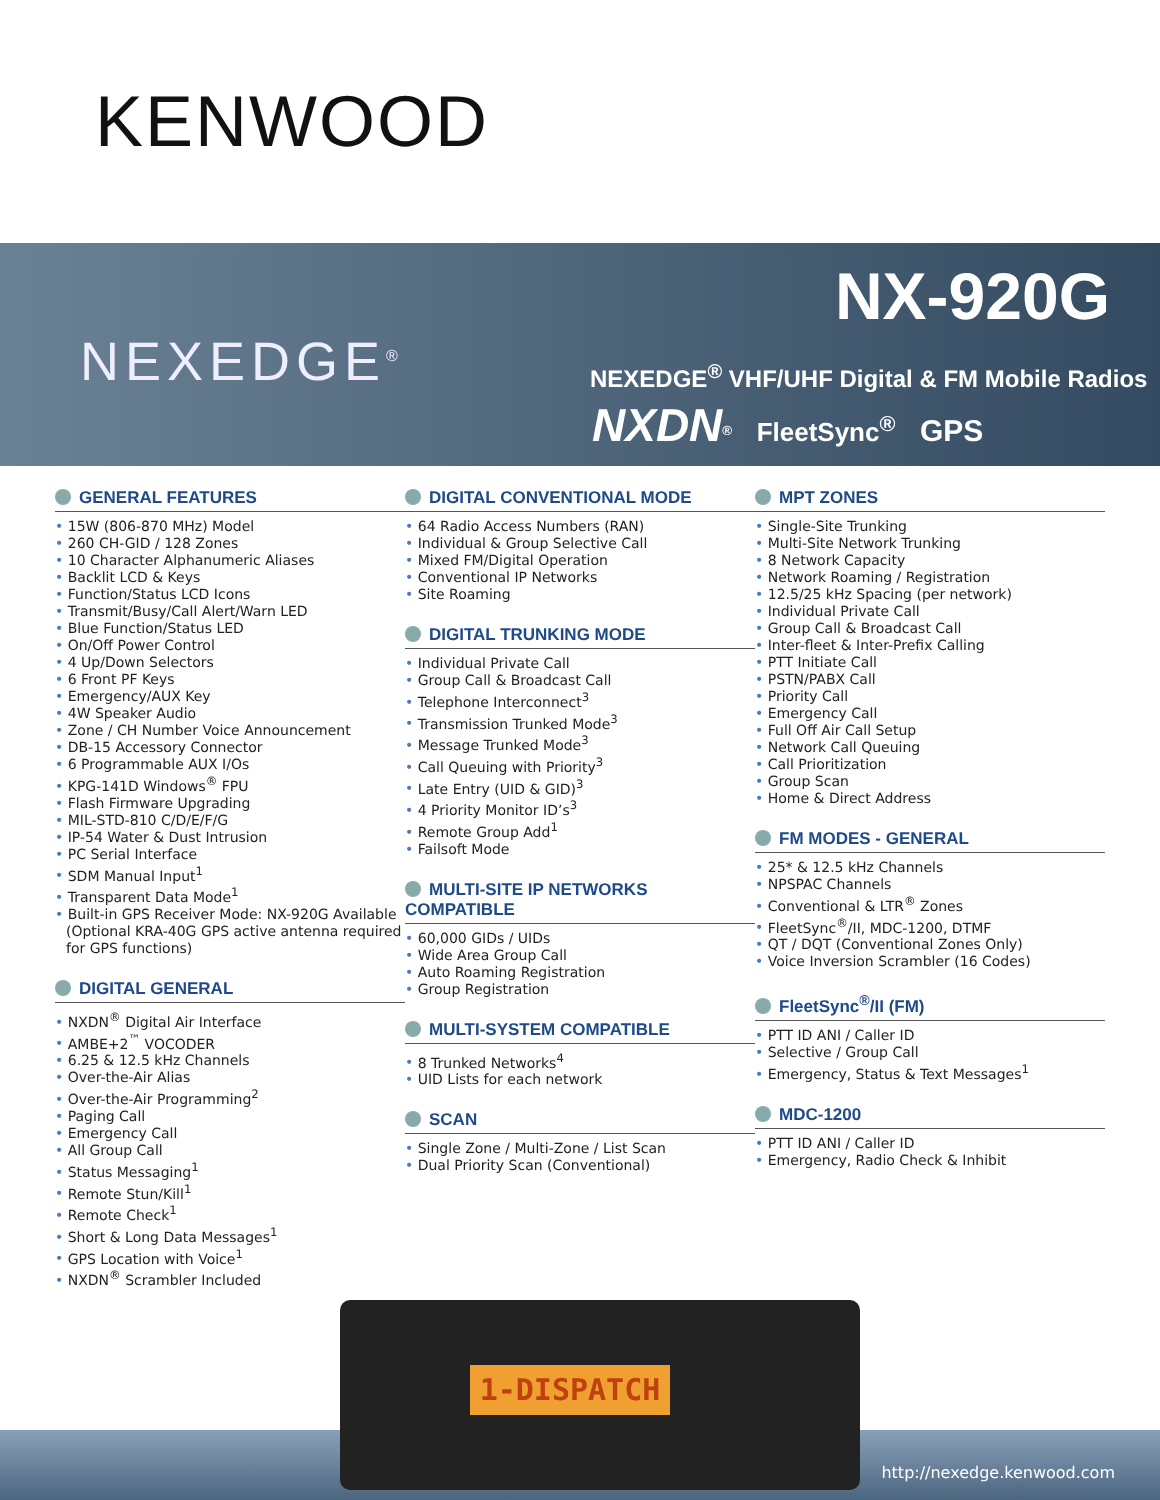KENWOOD
NEXEDGE<sup>®</sup>
NX-920G
NEXEDGE<sup>®</sup> VHF/UHF Digital & FM Mobile Radios
NXDN<sup>®</sup> FleetSync<sup>®</sup> GPS
GENERAL FEATURES
15W (806-870 MHz) Model
260 CH-GID / 128 Zones
10 Character Alphanumeric Aliases
Backlit LCD & Keys
Function/Status LCD Icons
Transmit/Busy/Call Alert/Warn LED
Blue Function/Status LED
On/Off Power Control
4 Up/Down Selectors
6 Front PF Keys
Emergency/AUX Key
4W Speaker Audio
Zone / CH Number Voice Announcement
DB-15 Accessory Connector
6 Programmable AUX I/Os
KPG-141D Windows<sup>®</sup> FPU
Flash Firmware Upgrading
MIL-STD-810 C/D/E/F/G
IP-54 Water & Dust Intrusion
PC Serial Interface
SDM Manual Input<sup>1</sup>
Transparent Data Mode<sup>1</sup>
Built-in GPS Receiver Mode: NX-920G Available (Optional KRA-40G GPS active antenna required for GPS functions)
DIGITAL GENERAL
NXDN<sup>®</sup> Digital Air Interface
AMBE+2<sup>™</sup> VOCODER
6.25 & 12.5 kHz Channels
Over-the-Air Alias
Over-the-Air Programming<sup>2</sup>
Paging Call
Emergency Call
All Group Call
Status Messaging<sup>1</sup>
Remote Stun/Kill<sup>1</sup>
Remote Check<sup>1</sup>
Short & Long Data Messages<sup>1</sup>
GPS Location with Voice<sup>1</sup>
NXDN<sup>®</sup> Scrambler Included
DIGITAL CONVENTIONAL MODE
64 Radio Access Numbers (RAN)
Individual & Group Selective Call
Mixed FM/Digital Operation
Conventional IP Networks
Site Roaming
DIGITAL TRUNKING MODE
Individual Private Call
Group Call & Broadcast Call
Telephone Interconnect<sup>3</sup>
Transmission Trunked Mode<sup>3</sup>
Message Trunked Mode<sup>3</sup>
Call Queuing with Priority<sup>3</sup>
Late Entry (UID & GID)<sup>3</sup>
4 Priority Monitor ID’s<sup>3</sup>
Remote Group Add<sup>1</sup>
Failsoft Mode
MULTI-SITE IP NETWORKS COMPATIBLE
60,000 GIDs / UIDs
Wide Area Group Call
Auto Roaming Registration
Group Registration
MULTI-SYSTEM COMPATIBLE
8 Trunked Networks<sup>4</sup>
UID Lists for each network
SCAN
Single Zone / Multi-Zone / List Scan
Dual Priority Scan (Conventional)
MPT ZONES
Single-Site Trunking
Multi-Site Network Trunking
8 Network Capacity
Network Roaming / Registration
12.5/25 kHz Spacing (per network)
Individual Private Call
Group Call & Broadcast Call
Inter-fleet & Inter-Prefix Calling
PTT Initiate Call
PSTN/PABX Call
Priority Call
Emergency Call
Full Off Air Call Setup
Network Call Queuing
Call Prioritization
Group Scan
Home & Direct Address
FM MODES - GENERAL
25* & 12.5 kHz Channels
NPSPAC Channels
Conventional & LTR<sup>®</sup> Zones
FleetSync<sup>®</sup>/II, MDC-1200, DTMF
QT / DQT (Conventional Zones Only)
Voice Inversion Scrambler (16 Codes)
FleetSync<sup>®</sup>/II (FM)
PTT ID ANI / Caller ID
Selective / Group Call
Emergency, Status & Text Messages<sup>1</sup>
MDC-1200
PTT ID ANI / Caller ID
Emergency, Radio Check & Inhibit
1-DISPATCH
http://nexedge.kenwood.com